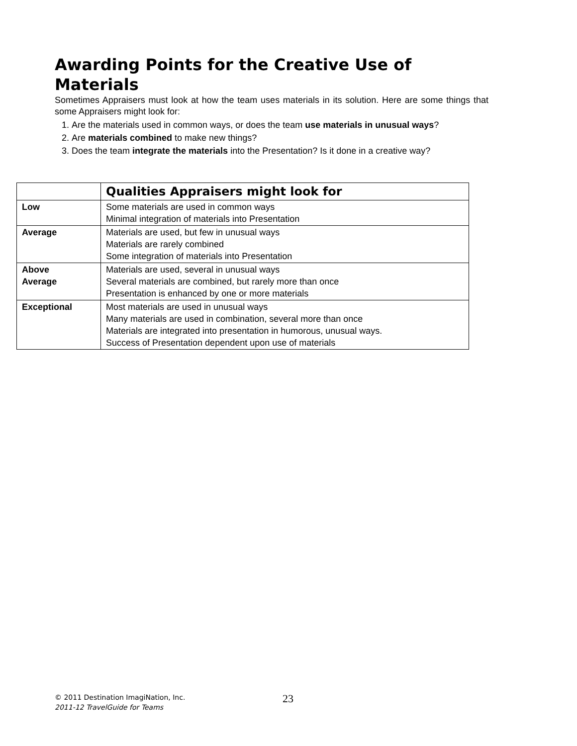Awarding Points for the Creative Use of Materials
Sometimes Appraisers must look at how the team uses materials in its solution. Here are some things that some Appraisers might look for:
1. Are the materials used in common ways, or does the team use materials in unusual ways?
2. Are materials combined to make new things?
3. Does the team integrate the materials into the Presentation? Is it done in a creative way?
| | Qualities Appraisers might look for |
| --- | --- |
| Low | Some materials are used in common ways Minimal integration of materials into Presentation |
| Average | Materials are used, but few in unusual ways Materials are rarely combined Some integration of materials into Presentation |
| Above Average | Materials are used, several in unusual ways Several materials are combined, but rarely more than once Presentation is enhanced by one or more materials |
| Exceptional | Most materials are used in unusual ways Many materials are used in combination, several more than once Materials are integrated into presentation in humorous, unusual ways. Success of Presentation dependent upon use of materials |
© 2011 Destination ImagiNation, Inc.
2011-12 TravelGuide for Teams
23